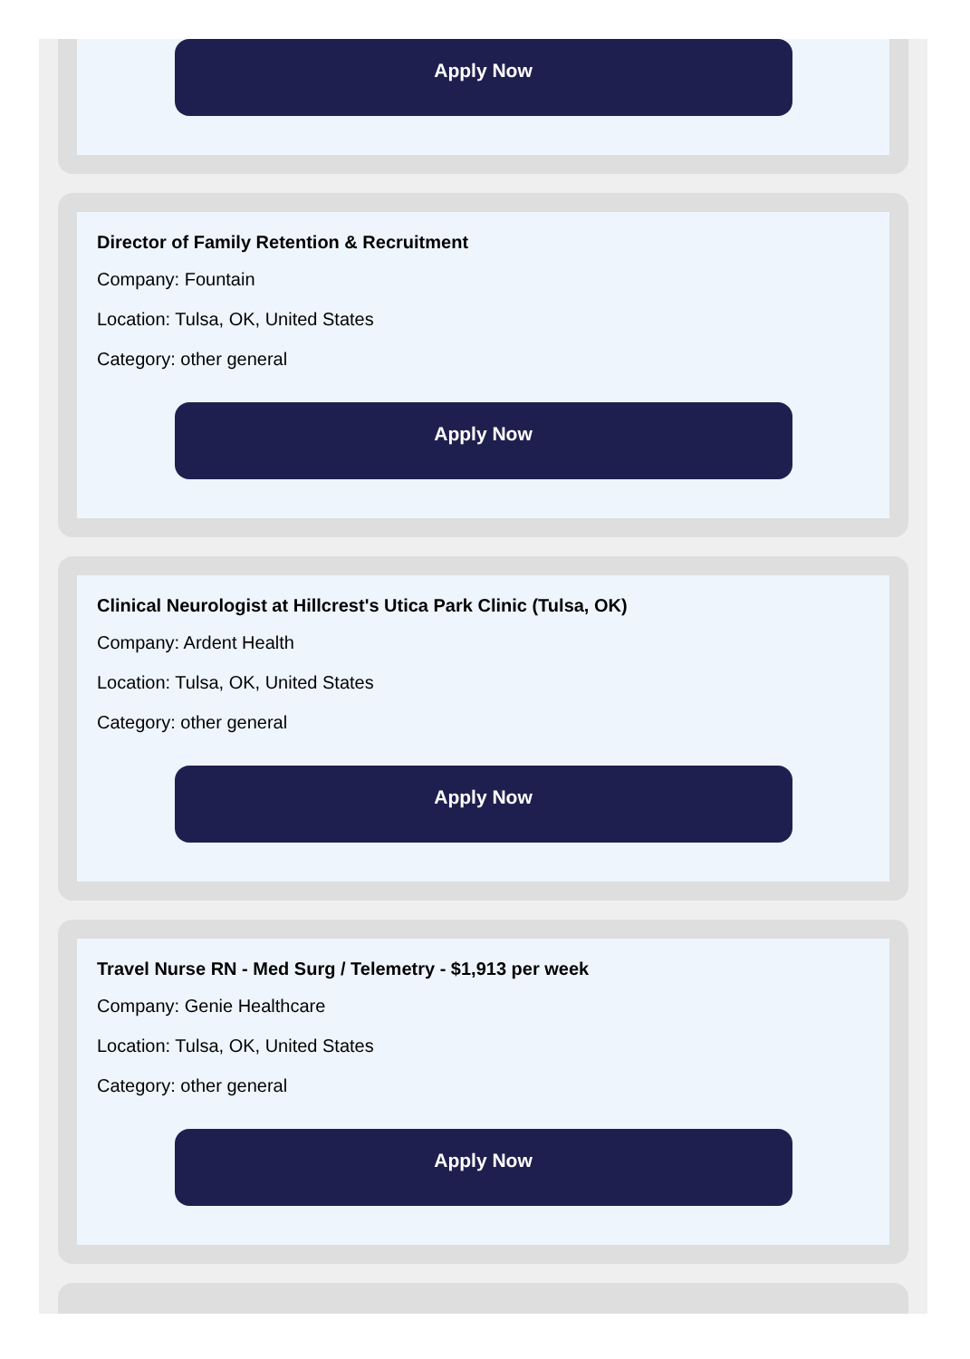Apply Now
Director of Family Retention & Recruitment
Company: Fountain
Location: Tulsa, OK, United States
Category: other general
Apply Now
Clinical Neurologist at Hillcrest's Utica Park Clinic (Tulsa, OK)
Company: Ardent Health
Location: Tulsa, OK, United States
Category: other general
Apply Now
Travel Nurse RN - Med Surg / Telemetry - $1,913 per week
Company: Genie Healthcare
Location: Tulsa, OK, United States
Category: other general
Apply Now